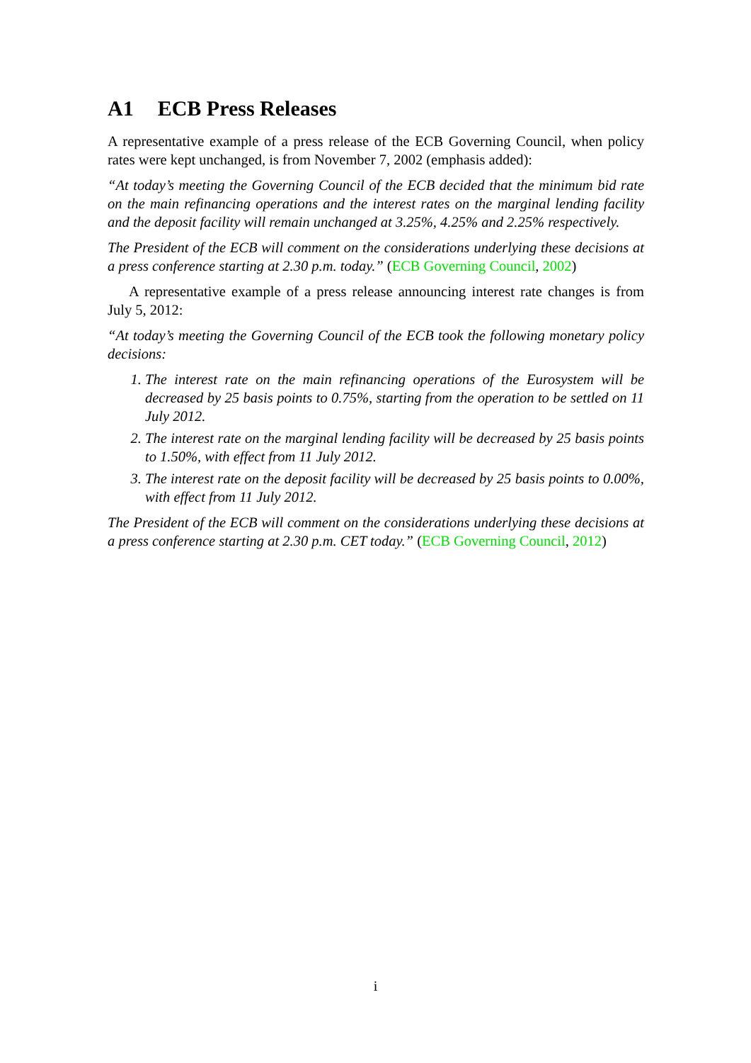A1 ECB Press Releases
A representative example of a press release of the ECB Governing Council, when policy rates were kept unchanged, is from November 7, 2002 (emphasis added):
“At today’s meeting the Governing Council of the ECB decided that the minimum bid rate on the main refinancing operations and the interest rates on the marginal lending facility and the deposit facility will remain unchanged at 3.25%, 4.25% and 2.25% respectively.
The President of the ECB will comment on the considerations underlying these decisions at a press conference starting at 2.30 p.m. today.” (ECB Governing Council, 2002)
A representative example of a press release announcing interest rate changes is from July 5, 2012:
“At today’s meeting the Governing Council of the ECB took the following monetary policy decisions:
1. The interest rate on the main refinancing operations of the Eurosystem will be decreased by 25 basis points to 0.75%, starting from the operation to be settled on 11 July 2012.
2. The interest rate on the marginal lending facility will be decreased by 25 basis points to 1.50%, with effect from 11 July 2012.
3. The interest rate on the deposit facility will be decreased by 25 basis points to 0.00%, with effect from 11 July 2012.
The President of the ECB will comment on the considerations underlying these decisions at a press conference starting at 2.30 p.m. CET today.” (ECB Governing Council, 2012)
i